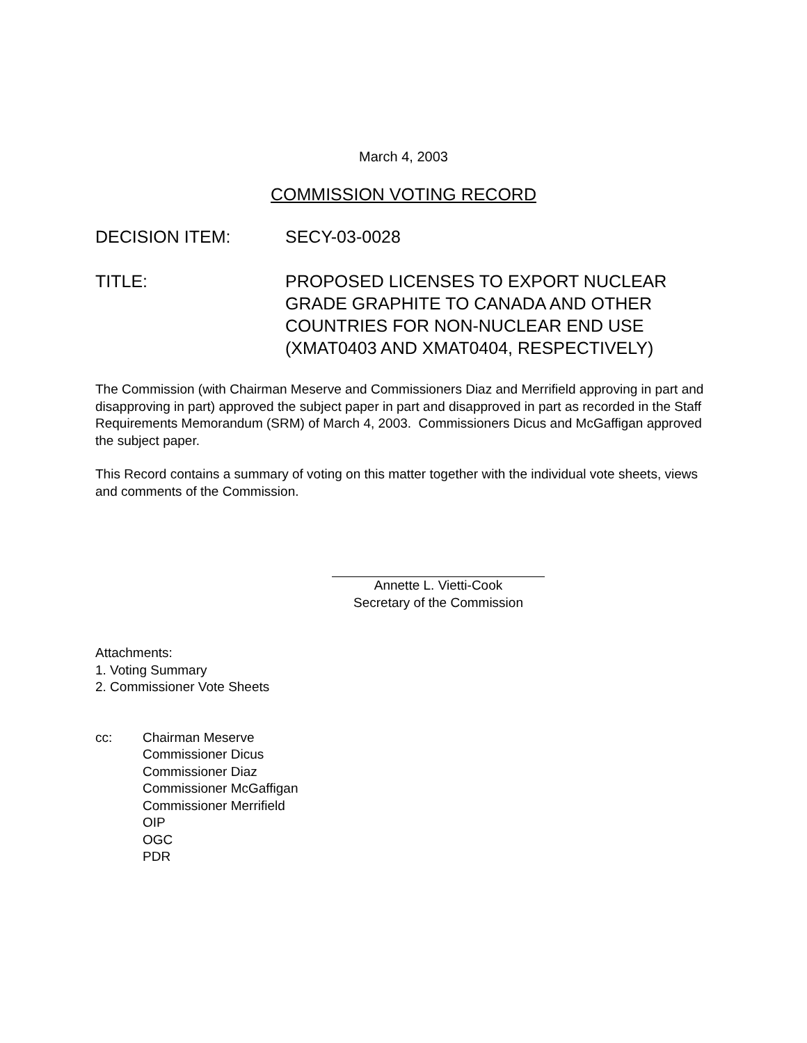March 4, 2003
COMMISSION VOTING RECORD
DECISION ITEM: SECY-03-0028
TITLE: PROPOSED LICENSES TO EXPORT NUCLEAR
GRADE GRAPHITE TO CANADA AND OTHER
COUNTRIES FOR NON-NUCLEAR END USE
(XMAT0403 AND XMAT0404, RESPECTIVELY)
The Commission (with Chairman Meserve and Commissioners Diaz and Merrifield approving in part and disapproving in part) approved the subject paper in part and disapproved in part as recorded in the Staff Requirements Memorandum (SRM) of March 4, 2003. Commissioners Dicus and McGaffigan approved the subject paper.
This Record contains a summary of voting on this matter together with the individual vote sheets, views and comments of the Commission.
Annette L. Vietti-Cook
Secretary of the Commission
Attachments:
1. Voting Summary
2. Commissioner Vote Sheets
cc: Chairman Meserve
Commissioner Dicus
Commissioner Diaz
Commissioner McGaffigan
Commissioner Merrifield
OIP
OGC
PDR